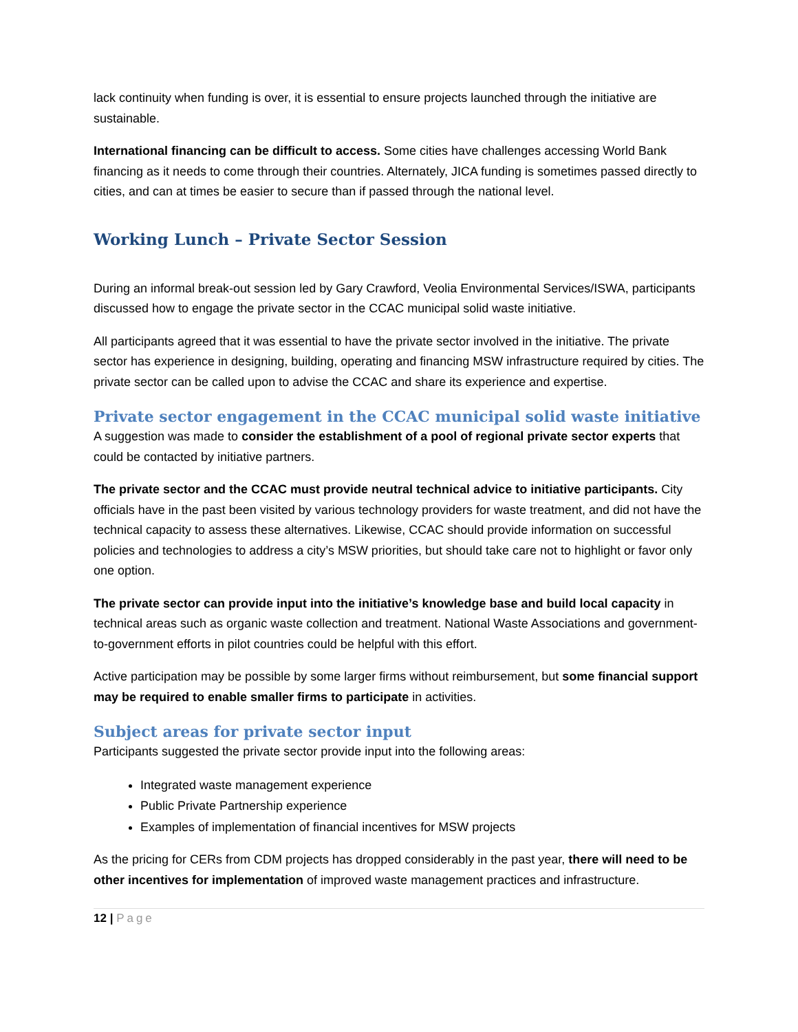lack continuity when funding is over, it is essential to ensure projects launched through the initiative are sustainable.
International financing can be difficult to access. Some cities have challenges accessing World Bank financing as it needs to come through their countries. Alternately, JICA funding is sometimes passed directly to cities, and can at times be easier to secure than if passed through the national level.
Working Lunch – Private Sector Session
During an informal break-out session led by Gary Crawford, Veolia Environmental Services/ISWA, participants discussed how to engage the private sector in the CCAC municipal solid waste initiative.
All participants agreed that it was essential to have the private sector involved in the initiative. The private sector has experience in designing, building, operating and financing MSW infrastructure required by cities. The private sector can be called upon to advise the CCAC and share its experience and expertise.
Private sector engagement in the CCAC municipal solid waste initiative
A suggestion was made to consider the establishment of a pool of regional private sector experts that could be contacted by initiative partners.
The private sector and the CCAC must provide neutral technical advice to initiative participants. City officials have in the past been visited by various technology providers for waste treatment, and did not have the technical capacity to assess these alternatives. Likewise, CCAC should provide information on successful policies and technologies to address a city’s MSW priorities, but should take care not to highlight or favor only one option.
The private sector can provide input into the initiative’s knowledge base and build local capacity in technical areas such as organic waste collection and treatment. National Waste Associations and government-to-government efforts in pilot countries could be helpful with this effort.
Active participation may be possible by some larger firms without reimbursement, but some financial support may be required to enable smaller firms to participate in activities.
Subject areas for private sector input
Participants suggested the private sector provide input into the following areas:
Integrated waste management experience
Public Private Partnership experience
Examples of implementation of financial incentives for MSW projects
As the pricing for CERs from CDM projects has dropped considerably in the past year, there will need to be other incentives for implementation of improved waste management practices and infrastructure.
12 | Page